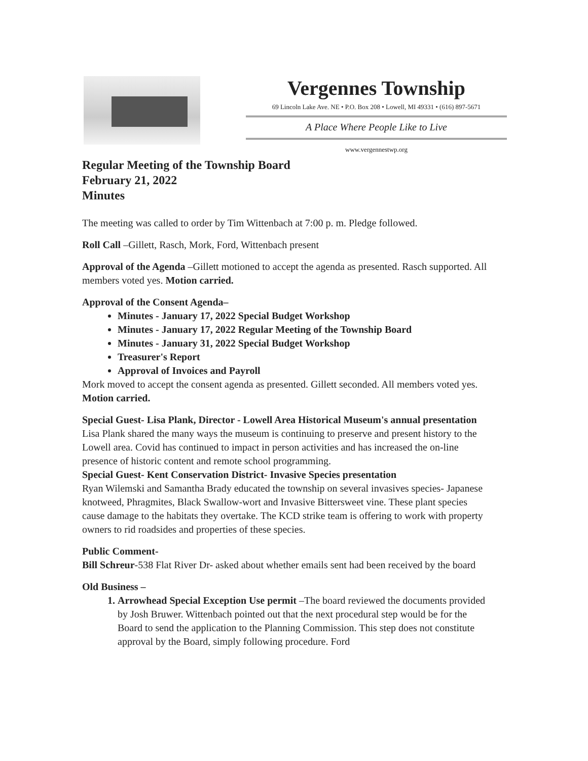Vergennes Township
69 Lincoln Lake Ave. NE • P.O. Box 208 • Lowell, MI 49331 • (616) 897-5671
A Place Where People Like to Live
www.vergennestwp.org
Regular Meeting of the Township Board
February 21, 2022
Minutes
The meeting was called to order by Tim Wittenbach at 7:00 p. m. Pledge followed.
Roll Call –Gillett, Rasch, Mork, Ford, Wittenbach present
Approval of the Agenda –Gillett motioned to accept the agenda as presented. Rasch supported. All members voted yes. Motion carried.
Approval of the Consent Agenda–
Minutes - January 17, 2022 Special Budget Workshop
Minutes - January 17, 2022 Regular Meeting of the Township Board
Minutes - January 31, 2022 Special Budget Workshop
Treasurer's Report
Approval of Invoices and Payroll
Mork moved to accept the consent agenda as presented. Gillett seconded. All members voted yes. Motion carried.
Special Guest- Lisa Plank, Director - Lowell Area Historical Museum's annual presentation
Lisa Plank shared the many ways the museum is continuing to preserve and present history to the Lowell area. Covid has continued to impact in person activities and has increased the on-line presence of historic content and remote school programming.
Special Guest- Kent Conservation District- Invasive Species presentation
Ryan Wilemski and Samantha Brady educated the township on several invasives species- Japanese knotweed, Phragmites, Black Swallow-wort and Invasive Bittersweet vine. These plant species cause damage to the habitats they overtake. The KCD strike team is offering to work with property owners to rid roadsides and properties of these species.
Public Comment-
Bill Schreur-538 Flat River Dr- asked about whether emails sent had been received by the board
Old Business –
1. Arrowhead Special Exception Use permit –The board reviewed the documents provided by Josh Bruwer. Wittenbach pointed out that the next procedural step would be for the Board to send the application to the Planning Commission. This step does not constitute approval by the Board, simply following procedure. Ford